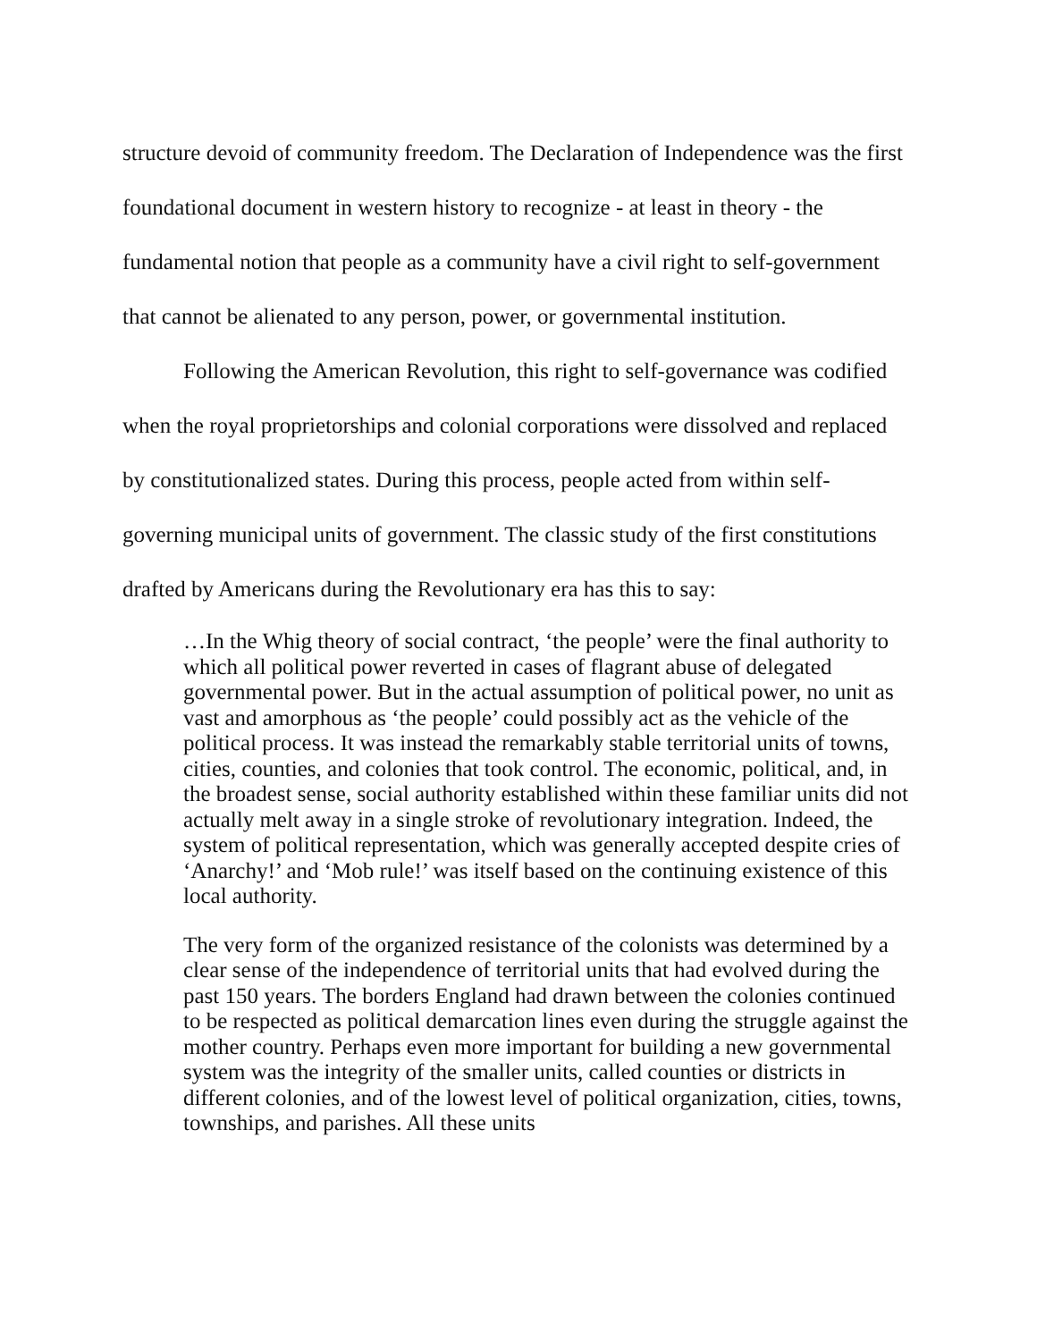structure devoid of community freedom. The Declaration of Independence was the first foundational document in western history to recognize - at least in theory - the fundamental notion that people as a community have a civil right to self-government that cannot be alienated to any person, power, or governmental institution.
Following the American Revolution, this right to self-governance was codified when the royal proprietorships and colonial corporations were dissolved and replaced by constitutionalized states. During this process, people acted from within self-governing municipal units of government. The classic study of the first constitutions drafted by Americans during the Revolutionary era has this to say:
…In the Whig theory of social contract, ‘the people’ were the final authority to which all political power reverted in cases of flagrant abuse of delegated governmental power. But in the actual assumption of political power, no unit as vast and amorphous as ‘the people’ could possibly act as the vehicle of the political process. It was instead the remarkably stable territorial units of towns, cities, counties, and colonies that took control. The economic, political, and, in the broadest sense, social authority established within these familiar units did not actually melt away in a single stroke of revolutionary integration. Indeed, the system of political representation, which was generally accepted despite cries of ‘Anarchy!’ and ‘Mob rule!’ was itself based on the continuing existence of this local authority.
The very form of the organized resistance of the colonists was determined by a clear sense of the independence of territorial units that had evolved during the past 150 years. The borders England had drawn between the colonies continued to be respected as political demarcation lines even during the struggle against the mother country. Perhaps even more important for building a new governmental system was the integrity of the smaller units, called counties or districts in different colonies, and of the lowest level of political organization, cities, towns, townships, and parishes. All these units